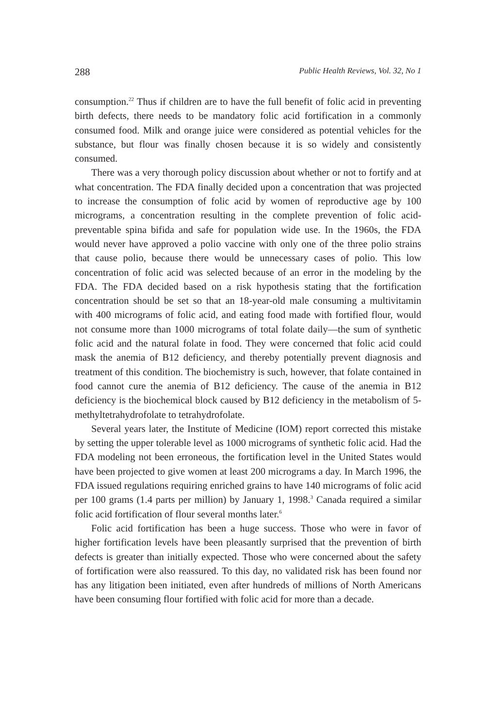288 Public Health Reviews, Vol. 32, No 1
consumption.<sup>22</sup> Thus if children are to have the full benefit of folic acid in preventing birth defects, there needs to be mandatory folic acid fortification in a commonly consumed food. Milk and orange juice were considered as potential vehicles for the substance, but flour was finally chosen because it is so widely and consistently consumed.
There was a very thorough policy discussion about whether or not to fortify and at what concentration. The FDA finally decided upon a concentration that was projected to increase the consumption of folic acid by women of reproductive age by 100 micrograms, a concentration resulting in the complete prevention of folic acid-preventable spina bifida and safe for population wide use. In the 1960s, the FDA would never have approved a polio vaccine with only one of the three polio strains that cause polio, because there would be unnecessary cases of polio. This low concentration of folic acid was selected because of an error in the modeling by the FDA. The FDA decided based on a risk hypothesis stating that the fortification concentration should be set so that an 18-year-old male consuming a multivitamin with 400 micrograms of folic acid, and eating food made with fortified flour, would not consume more than 1000 micrograms of total folate daily—the sum of synthetic folic acid and the natural folate in food. They were concerned that folic acid could mask the anemia of B12 deficiency, and thereby potentially prevent diagnosis and treatment of this condition. The biochemistry is such, however, that folate contained in food cannot cure the anemia of B12 deficiency. The cause of the anemia in B12 deficiency is the biochemical block caused by B12 deficiency in the metabolism of 5-methyltetrahydrofolate to tetrahydrofolate.
Several years later, the Institute of Medicine (IOM) report corrected this mistake by setting the upper tolerable level as 1000 micrograms of synthetic folic acid. Had the FDA modeling not been erroneous, the fortification level in the United States would have been projected to give women at least 200 micrograms a day. In March 1996, the FDA issued regulations requiring enriched grains to have 140 micrograms of folic acid per 100 grams (1.4 parts per million) by January 1, 1998.<sup>3</sup> Canada required a similar folic acid fortification of flour several months later.<sup>6</sup>
Folic acid fortification has been a huge success. Those who were in favor of higher fortification levels have been pleasantly surprised that the prevention of birth defects is greater than initially expected. Those who were concerned about the safety of fortification were also reassured. To this day, no validated risk has been found nor has any litigation been initiated, even after hundreds of millions of North Americans have been consuming flour fortified with folic acid for more than a decade.